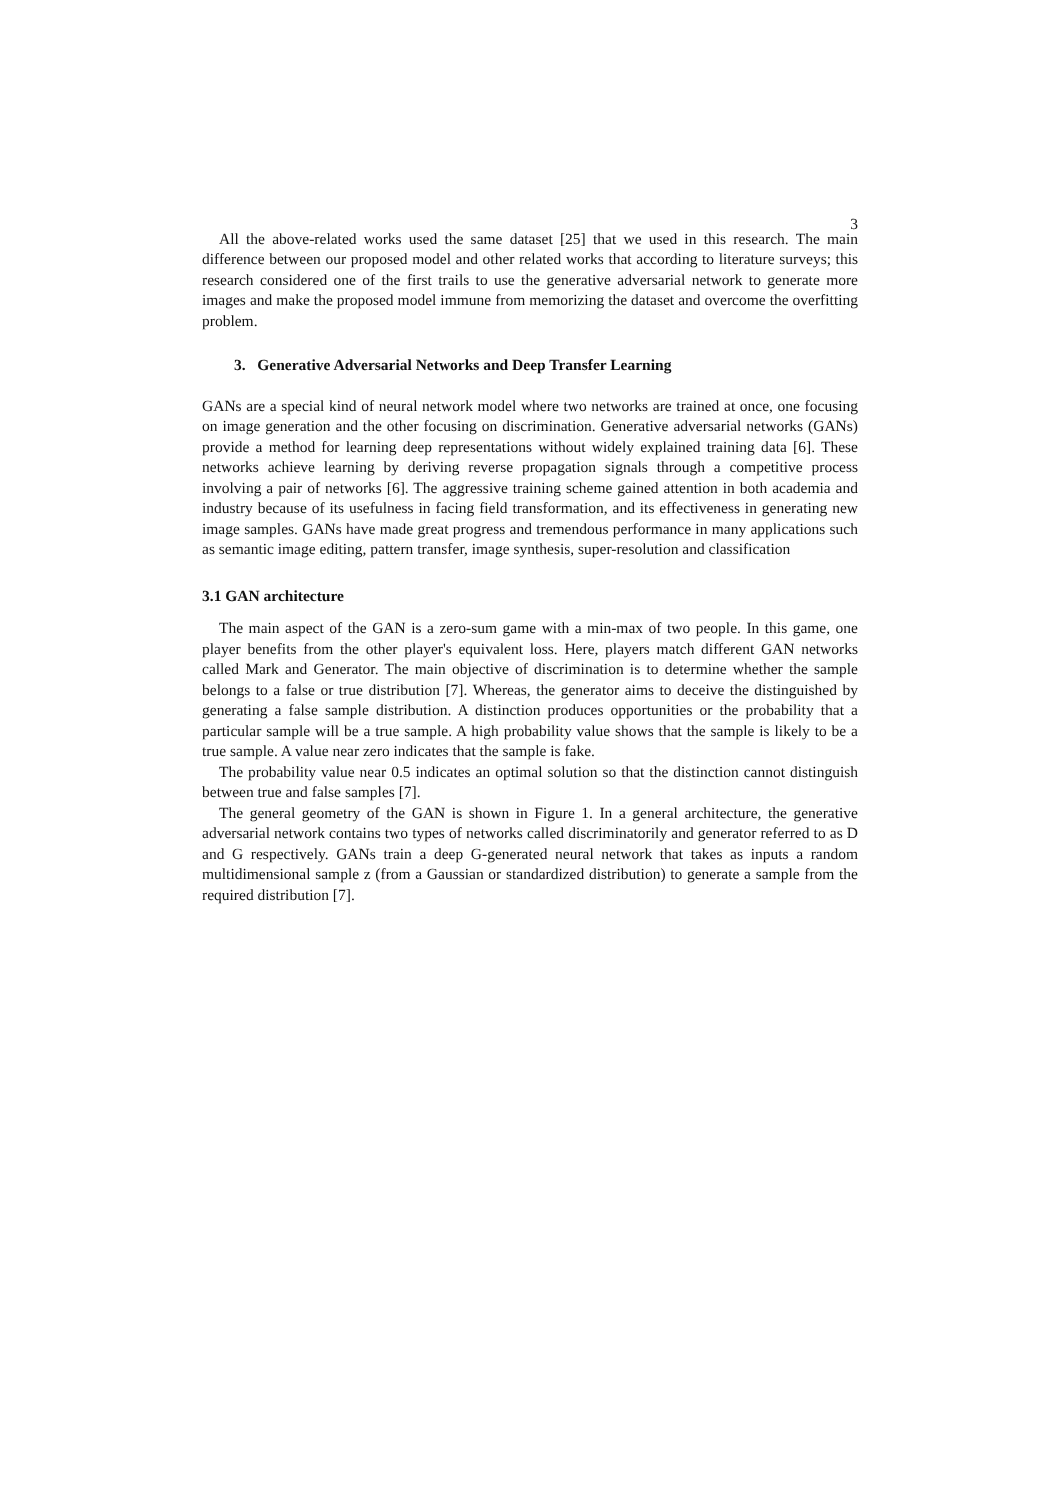3
All the above-related works used the same dataset [25] that we used in this research. The main difference between our proposed model and other related works that according to literature surveys; this research considered one of the first trails to use the generative adversarial network to generate more images and make the proposed model immune from memorizing the dataset and overcome the overfitting problem.
3. Generative Adversarial Networks and Deep Transfer Learning
GANs are a special kind of neural network model where two networks are trained at once, one focusing on image generation and the other focusing on discrimination. Generative adversarial networks (GANs) provide a method for learning deep representations without widely explained training data [6]. These networks achieve learning by deriving reverse propagation signals through a competitive process involving a pair of networks [6]. The aggressive training scheme gained attention in both academia and industry because of its usefulness in facing field transformation, and its effectiveness in generating new image samples. GANs have made great progress and tremendous performance in many applications such as semantic image editing, pattern transfer, image synthesis, super-resolution and classification
3.1 GAN architecture
The main aspect of the GAN is a zero-sum game with a min-max of two people. In this game, one player benefits from the other player's equivalent loss. Here, players match different GAN networks called Mark and Generator. The main objective of discrimination is to determine whether the sample belongs to a false or true distribution [7]. Whereas, the generator aims to deceive the distinguished by generating a false sample distribution. A distinction produces opportunities or the probability that a particular sample will be a true sample. A high probability value shows that the sample is likely to be a true sample. A value near zero indicates that the sample is fake.
The probability value near 0.5 indicates an optimal solution so that the distinction cannot distinguish between true and false samples [7].
The general geometry of the GAN is shown in Figure 1. In a general architecture, the generative adversarial network contains two types of networks called discriminatorily and generator referred to as D and G respectively. GANs train a deep G-generated neural network that takes as inputs a random multidimensional sample z (from a Gaussian or standardized distribution) to generate a sample from the required distribution [7].